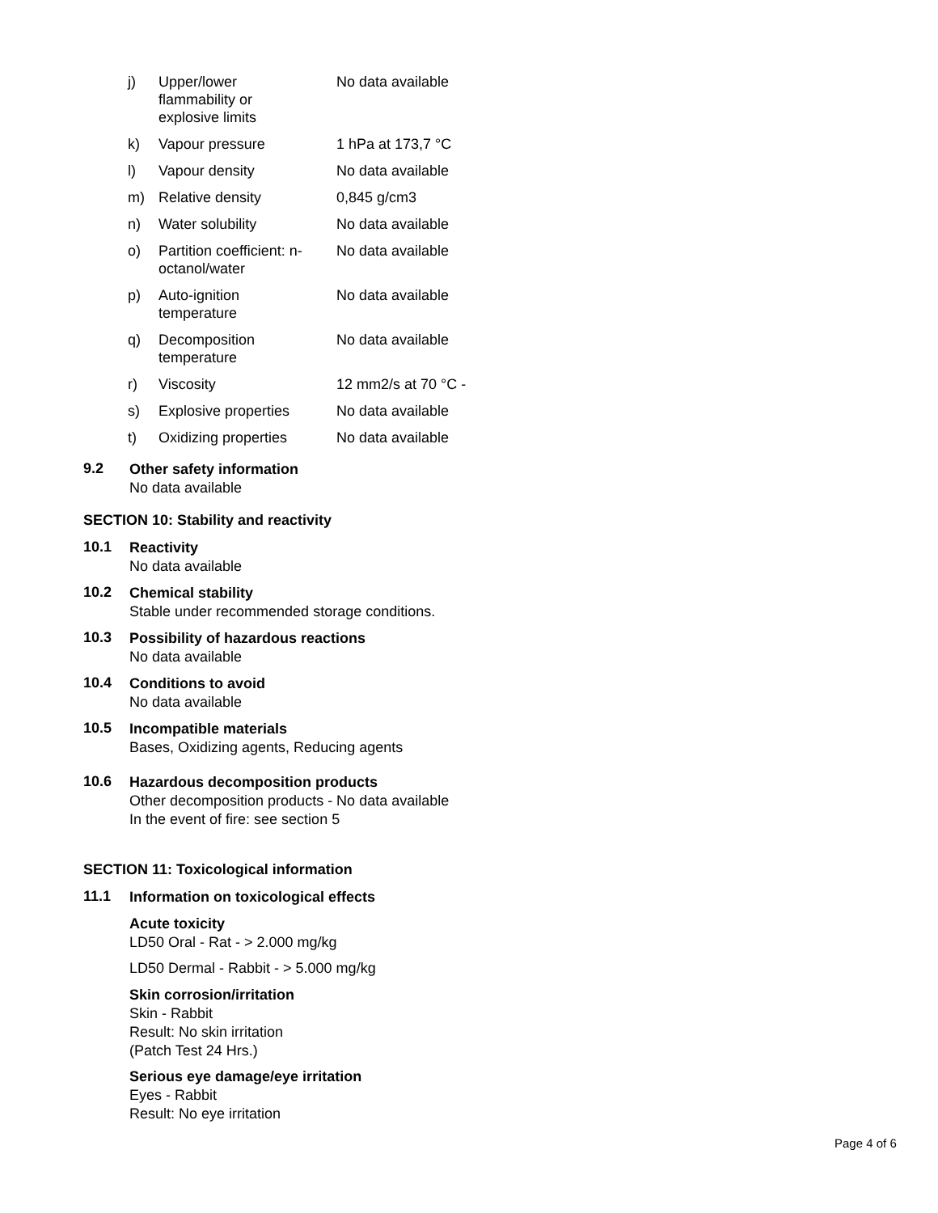| j) | Upper/lower flammability or explosive limits | No data available |
| k) | Vapour pressure | 1 hPa at 173,7 °C |
| l) | Vapour density | No data available |
| m) | Relative density | 0,845 g/cm3 |
| n) | Water solubility | No data available |
| o) | Partition coefficient: n- octanol/water | No data available |
| p) | Auto-ignition temperature | No data available |
| q) | Decomposition temperature | No data available |
| r) | Viscosity | 12 mm2/s at 70 °C - |
| s) | Explosive properties | No data available |
| t) | Oxidizing properties | No data available |
9.2
Other safety information
No data available
SECTION 10: Stability and reactivity
10.1
Reactivity
No data available
10.2
Chemical stability
Stable under recommended storage conditions.
10.3
Possibility of hazardous reactions
No data available
10.4
Conditions to avoid
No data available
10.5
Incompatible materials
Bases, Oxidizing agents, Reducing agents
10.6
Hazardous decomposition products
Other decomposition products - No data available
In the event of fire: see section 5
SECTION 11: Toxicological information
11.1
Information on toxicological effects
Acute toxicity
LD50 Oral - Rat - > 2.000 mg/kg
LD50 Dermal - Rabbit - > 5.000 mg/kg
Skin corrosion/irritation
Skin - Rabbit
Result: No skin irritation
(Patch Test 24 Hrs.)
Serious eye damage/eye irritation
Eyes - Rabbit
Result: No eye irritation
Page 4 of 6